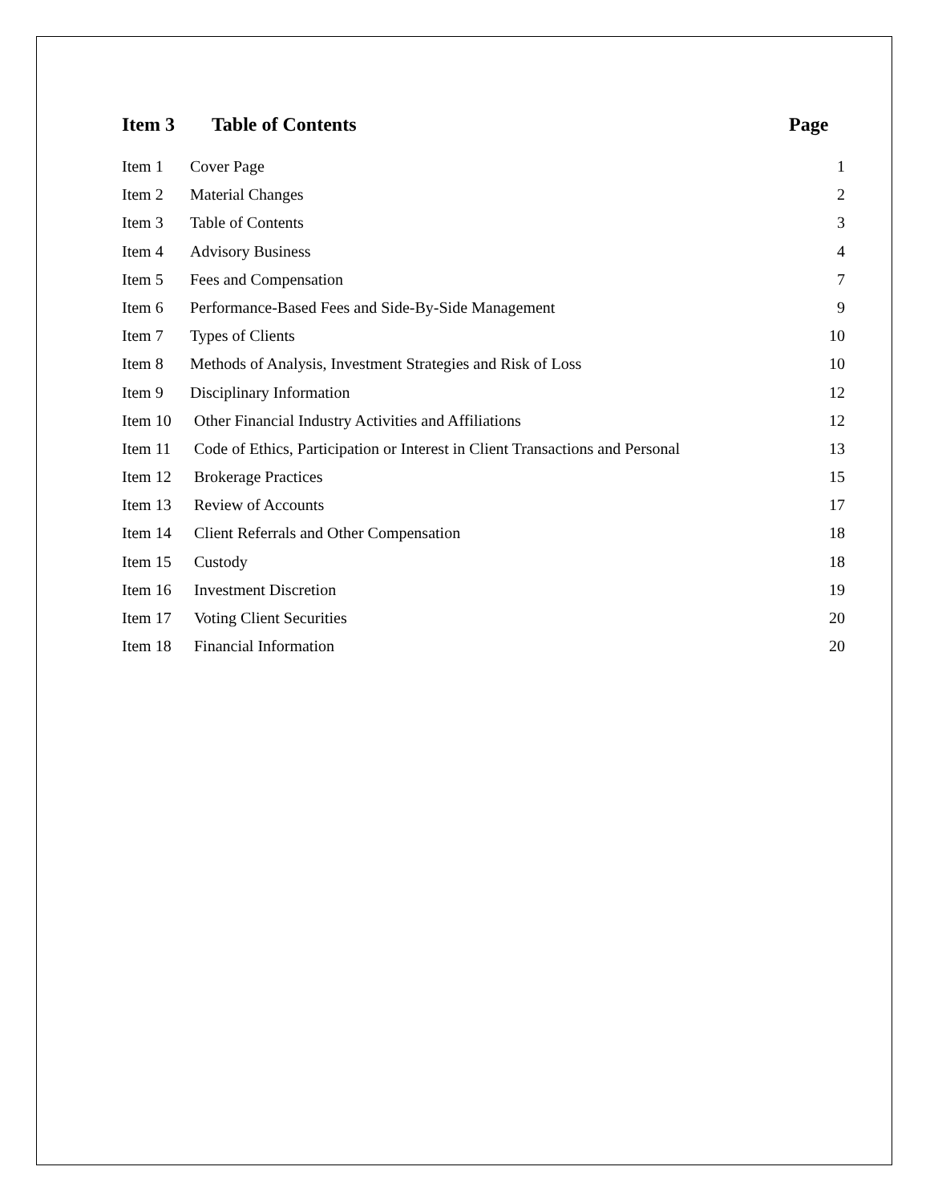Item 3 Table of Contents Page
Item 1 Cover Page 1
Item 2 Material Changes 2
Item 3 Table of Contents 3
Item 4 Advisory Business 4
Item 5 Fees and Compensation 7
Item 6 Performance-Based Fees and Side-By-Side Management 9
Item 7 Types of Clients 10
Item 8 Methods of Analysis, Investment Strategies and Risk of Loss 10
Item 9 Disciplinary Information 12
Item 10 Other Financial Industry Activities and Affiliations 12
Item 11 Code of Ethics, Participation or Interest in Client Transactions and Personal 13
Item 12 Brokerage Practices 15
Item 13 Review of Accounts 17
Item 14 Client Referrals and Other Compensation 18
Item 15 Custody 18
Item 16 Investment Discretion 19
Item 17 Voting Client Securities 20
Item 18 Financial Information 20